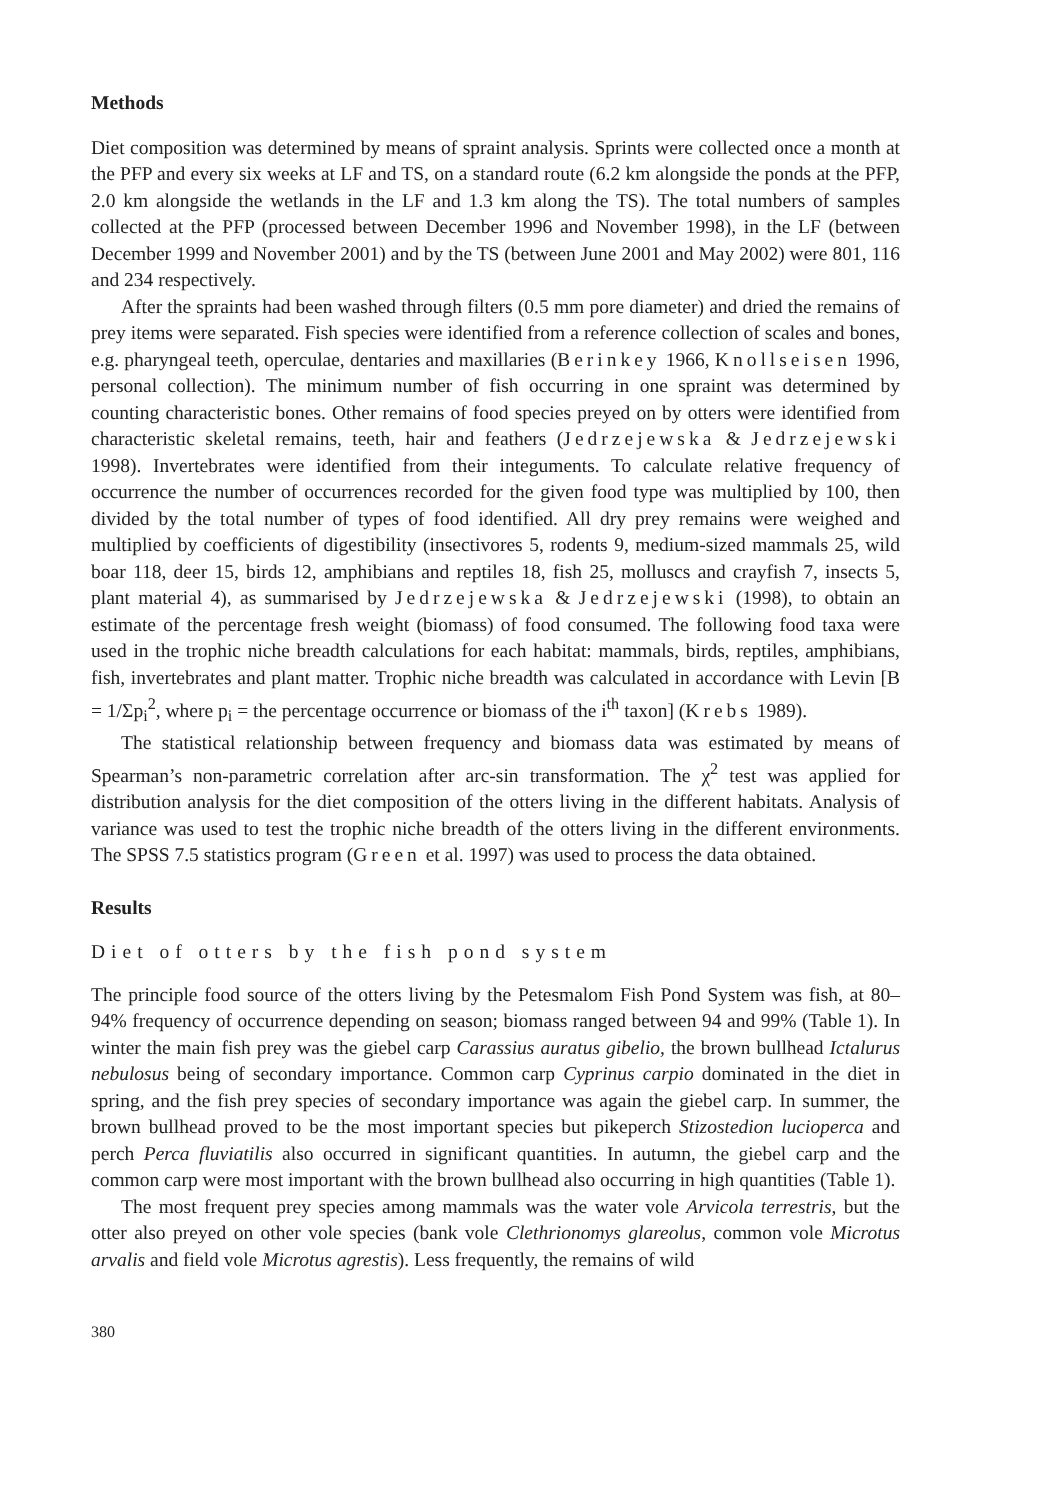Methods
Diet composition was determined by means of spraint analysis. Sprints were collected once a month at the PFP and every six weeks at LF and TS, on a standard route (6.2 km alongside the ponds at the PFP, 2.0 km alongside the wetlands in the LF and 1.3 km along the TS). The total numbers of samples collected at the PFP (processed between December 1996 and November 1998), in the LF (between December 1999 and November 2001) and by the TS (between June 2001 and May 2002) were 801, 116 and 234 respectively.
After the spraints had been washed through filters (0.5 mm pore diameter) and dried the remains of prey items were separated. Fish species were identified from a reference collection of scales and bones, e.g. pharyngeal teeth, operculae, dentaries and maxillaries (Berinkey 1966, Knollseisen 1996, personal collection). The minimum number of fish occurring in one spraint was determined by counting characteristic bones. Other remains of food species preyed on by otters were identified from characteristic skeletal remains, teeth, hair and feathers (Jedrzejewska & Jedrzejewski 1998). Invertebrates were identified from their integuments. To calculate relative frequency of occurrence the number of occurrences recorded for the given food type was multiplied by 100, then divided by the total number of types of food identified. All dry prey remains were weighed and multiplied by coefficients of digestibility (insectivores 5, rodents 9, medium-sized mammals 25, wild boar 118, deer 15, birds 12, amphibians and reptiles 18, fish 25, molluscs and crayfish 7, insects 5, plant material 4), as summarised by Jedrzejewska & Jedrzejewski (1998), to obtain an estimate of the percentage fresh weight (biomass) of food consumed. The following food taxa were used in the trophic niche breadth calculations for each habitat: mammals, birds, reptiles, amphibians, fish, invertebrates and plant matter. Trophic niche breadth was calculated in accordance with Levin [B = 1/Σp<sub>i</sub><sup>2</sup>, where p<sub>i</sub> = the percentage occurrence or biomass of the i<sup>th</sup> taxon] (Krebs 1989).
The statistical relationship between frequency and biomass data was estimated by means of Spearman’s non-parametric correlation after arc-sin transformation. The χ<sup>2</sup> test was applied for distribution analysis for the diet composition of the otters living in the different habitats. Analysis of variance was used to test the trophic niche breadth of the otters living in the different environments. The SPSS 7.5 statistics program (Green et al. 1997) was used to process the data obtained.
Results
Diet of otters by the fish pond system
The principle food source of the otters living by the Petesmalom Fish Pond System was fish, at 80–94% frequency of occurrence depending on season; biomass ranged between 94 and 99% (Table 1). In winter the main fish prey was the giebel carp Carassius auratus gibelio, the brown bullhead Ictalurus nebulosus being of secondary importance. Common carp Cyprinus carpio dominated in the diet in spring, and the fish prey species of secondary importance was again the giebel carp. In summer, the brown bullhead proved to be the most important species but pikeperch Stizostedion lucioperca and perch Perca fluviatilis also occurred in significant quantities. In autumn, the giebel carp and the common carp were most important with the brown bullhead also occurring in high quantities (Table 1).
The most frequent prey species among mammals was the water vole Arvicola terrestris, but the otter also preyed on other vole species (bank vole Clethrionomys glareolus, common vole Microtus arvalis and field vole Microtus agrestis). Less frequently, the remains of wild
380